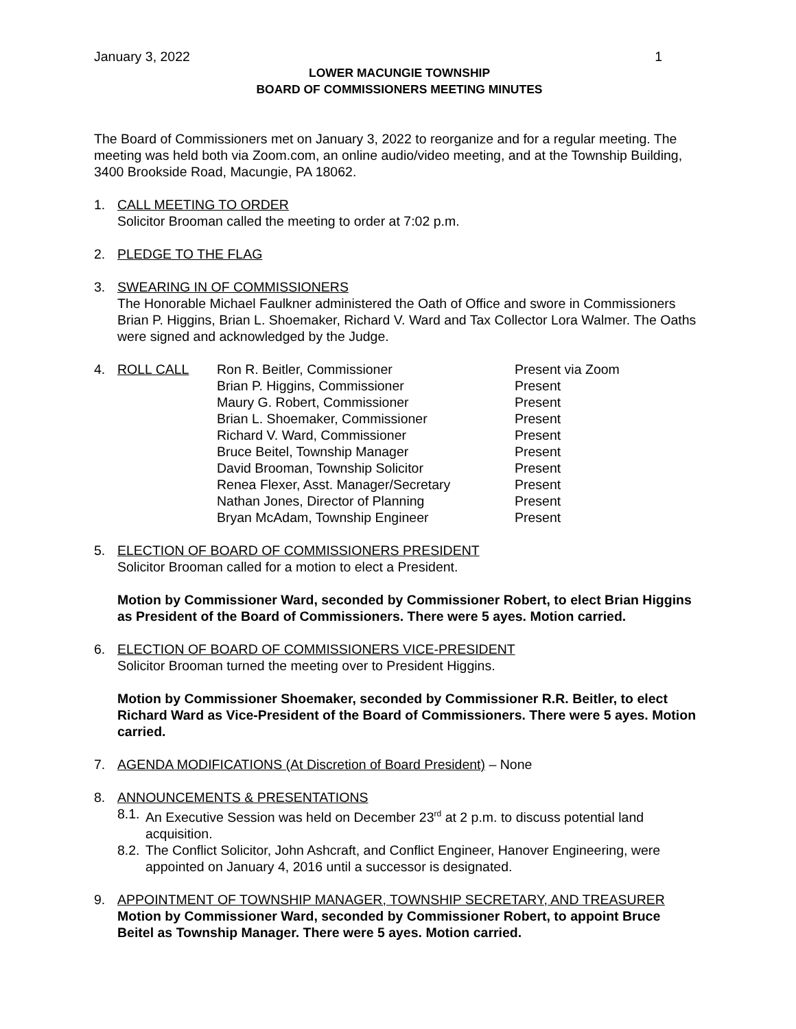January 3, 2022 1
LOWER MACUNGIE TOWNSHIP
BOARD OF COMMISSIONERS MEETING MINUTES
The Board of Commissioners met on January 3, 2022 to reorganize and for a regular meeting. The meeting was held both via Zoom.com, an online audio/video meeting, and at the Township Building, 3400 Brookside Road, Macungie, PA 18062.
1. CALL MEETING TO ORDER
Solicitor Brooman called the meeting to order at 7:02 p.m.
2. PLEDGE TO THE FLAG
3. SWEARING IN OF COMMISSIONERS
The Honorable Michael Faulkner administered the Oath of Office and swore in Commissioners Brian P. Higgins, Brian L. Shoemaker, Richard V. Ward and Tax Collector Lora Walmer. The Oaths were signed and acknowledged by the Judge.
4.
| ROLL CALL | Ron R. Beitler, Commissioner | Present via Zoom |
| | Brian P. Higgins, Commissioner | Present |
| | Maury G. Robert, Commissioner | Present |
| | Brian L. Shoemaker, Commissioner | Present |
| | Richard V. Ward, Commissioner | Present |
| | Bruce Beitel, Township Manager | Present |
| | David Brooman, Township Solicitor | Present |
| | Renea Flexer, Asst. Manager/Secretary | Present |
| | Nathan Jones, Director of Planning | Present |
| | Bryan McAdam, Township Engineer | Present |
5. ELECTION OF BOARD OF COMMISSIONERS PRESIDENT
Solicitor Brooman called for a motion to elect a President.
Motion by Commissioner Ward, seconded by Commissioner Robert, to elect Brian Higgins as President of the Board of Commissioners. There were 5 ayes. Motion carried.
6. ELECTION OF BOARD OF COMMISSIONERS VICE-PRESIDENT
Solicitor Brooman turned the meeting over to President Higgins.
Motion by Commissioner Shoemaker, seconded by Commissioner R.R. Beitler, to elect Richard Ward as Vice-President of the Board of Commissioners. There were 5 ayes. Motion carried.
7. AGENDA MODIFICATIONS (At Discretion of Board President) – None
8. ANNOUNCEMENTS & PRESENTATIONS
8.1.
An Executive Session was held on December 23<sup>rd</sup> at 2 p.m. to discuss potential land acquisition.
8.2.
The Conflict Solicitor, John Ashcraft, and Conflict Engineer, Hanover Engineering, were appointed on January 4, 2016 until a successor is designated.
9. APPOINTMENT OF TOWNSHIP MANAGER, TOWNSHIP SECRETARY, AND TREASURER
Motion by Commissioner Ward, seconded by Commissioner Robert, to appoint Bruce Beitel as Township Manager. There were 5 ayes. Motion carried.